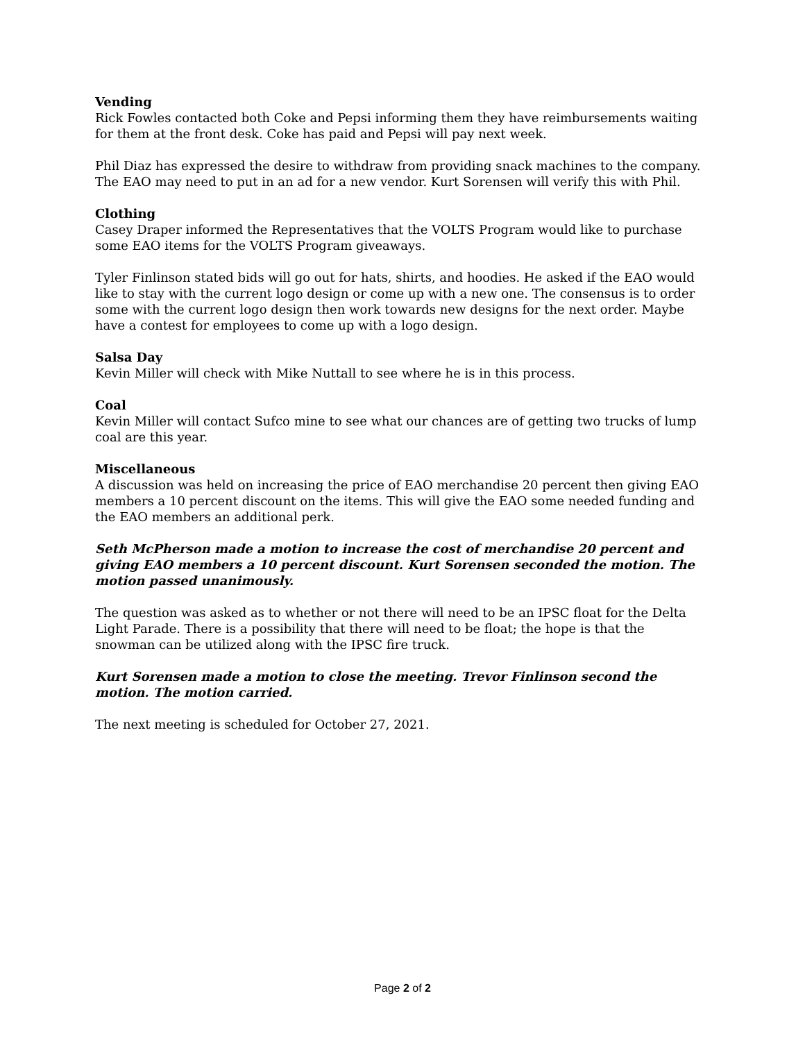Vending
Rick Fowles contacted both Coke and Pepsi informing them they have reimbursements waiting for them at the front desk. Coke has paid and Pepsi will pay next week.
Phil Diaz has expressed the desire to withdraw from providing snack machines to the company. The EAO may need to put in an ad for a new vendor. Kurt Sorensen will verify this with Phil.
Clothing
Casey Draper informed the Representatives that the VOLTS Program would like to purchase some EAO items for the VOLTS Program giveaways.
Tyler Finlinson stated bids will go out for hats, shirts, and hoodies. He asked if the EAO would like to stay with the current logo design or come up with a new one. The consensus is to order some with the current logo design then work towards new designs for the next order. Maybe have a contest for employees to come up with a logo design.
Salsa Day
Kevin Miller will check with Mike Nuttall to see where he is in this process.
Coal
Kevin Miller will contact Sufco mine to see what our chances are of getting two trucks of lump coal are this year.
Miscellaneous
A discussion was held on increasing the price of EAO merchandise 20 percent then giving EAO members a 10 percent discount on the items. This will give the EAO some needed funding and the EAO members an additional perk.
Seth McPherson made a motion to increase the cost of merchandise 20 percent and giving EAO members a 10 percent discount. Kurt Sorensen seconded the motion. The motion passed unanimously.
The question was asked as to whether or not there will need to be an IPSC float for the Delta Light Parade. There is a possibility that there will need to be float; the hope is that the snowman can be utilized along with the IPSC fire truck.
Kurt Sorensen made a motion to close the meeting. Trevor Finlinson second the motion. The motion carried.
The next meeting is scheduled for October 27, 2021.
Page 2 of 2